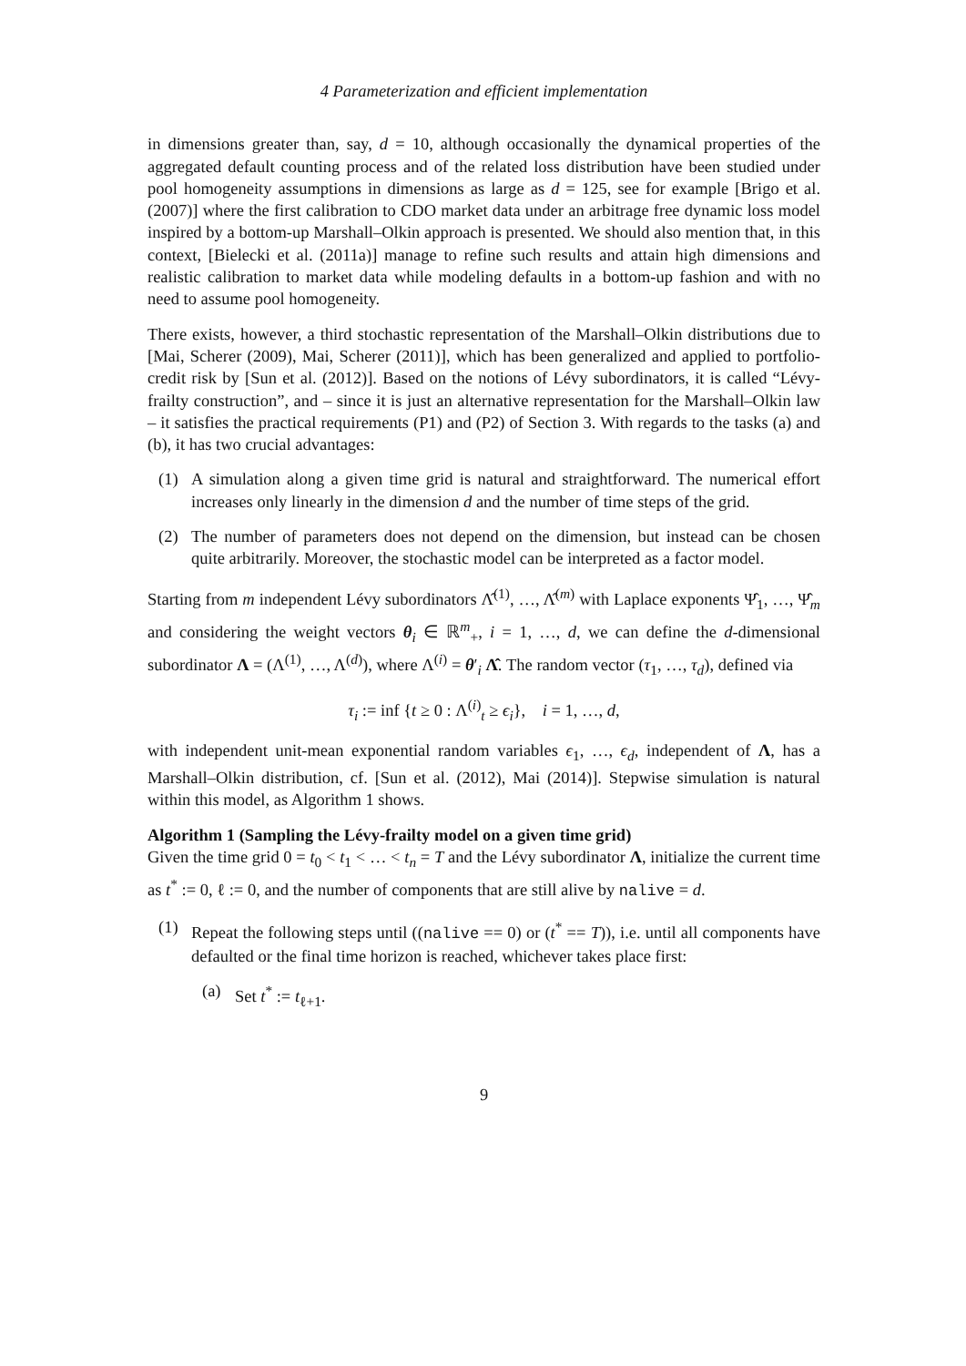4 Parameterization and efficient implementation
in dimensions greater than, say, d = 10, although occasionally the dynamical properties of the aggregated default counting process and of the related loss distribution have been studied under pool homogeneity assumptions in dimensions as large as d = 125, see for example [Brigo et al. (2007)] where the first calibration to CDO market data under an arbitrage free dynamic loss model inspired by a bottom-up Marshall–Olkin approach is presented. We should also mention that, in this context, [Bielecki et al. (2011a)] manage to refine such results and attain high dimensions and realistic calibration to market data while modeling defaults in a bottom-up fashion and with no need to assume pool homogeneity.
There exists, however, a third stochastic representation of the Marshall–Olkin distributions due to [Mai, Scherer (2009), Mai, Scherer (2011)], which has been generalized and applied to portfolio-credit risk by [Sun et al. (2012)]. Based on the notions of Lévy subordinators, it is called “Lévy-frailty construction”, and – since it is just an alternative representation for the Marshall–Olkin law – it satisfies the practical requirements (P1) and (P2) of Section 3. With regards to the tasks (a) and (b), it has two crucial advantages:
(1) A simulation along a given time grid is natural and straightforward. The numerical effort increases only linearly in the dimension d and the number of time steps of the grid.
(2) The number of parameters does not depend on the dimension, but instead can be chosen quite arbitrarily. Moreover, the stochastic model can be interpreted as a factor model.
Starting from m independent Lévy subordinators Λ̂<sup>(1)</sup>, …, Λ̂<sup>(m)</sup> with Laplace exponents Ψ̂<sub>1</sub>, …, Ψ̂<sub>m</sub> and considering the weight vectors θ<sub>i</sub> ∈ ℝ<sup>m</sup><sub>+</sub>, i = 1, …, d, we can define the d-dimensional subordinator Λ = (Λ<sup>(1)</sup>, …, Λ<sup>(d)</sup>), where Λ<sup>(i)</sup> = θ′<sub>i</sub> Λ̂. The random vector (τ<sub>1</sub>, …, τ<sub>d</sub>), defined via
τ<sub>i</sub> := inf {t ≥ 0 : Λ<sup>(i)</sup><sub>t</sub> ≥ ϵ<sub>i</sub>}, i = 1, …, d,
with independent unit-mean exponential random variables ϵ<sub>1</sub>, …, ϵ<sub>d</sub>, independent of Λ, has a Marshall–Olkin distribution, cf. [Sun et al. (2012), Mai (2014)]. Stepwise simulation is natural within this model, as Algorithm 1 shows.
Algorithm 1 (Sampling the Lévy-frailty model on a given time grid)
Given the time grid 0 = t<sub>0</sub> < t<sub>1</sub> < … < t<sub>n</sub> = T and the Lévy subordinator Λ, initialize the current time as t<sup>*</sup> := 0, ℓ := 0, and the number of components that are still alive by nalive = d.
(1) Repeat the following steps until ((nalive == 0) or (t<sup>*</sup> == T)), i.e. until all components have defaulted or the final time horizon is reached, whichever takes place first:
(a) Set t<sup>*</sup> := t<sub>ℓ+1</sub>.
9